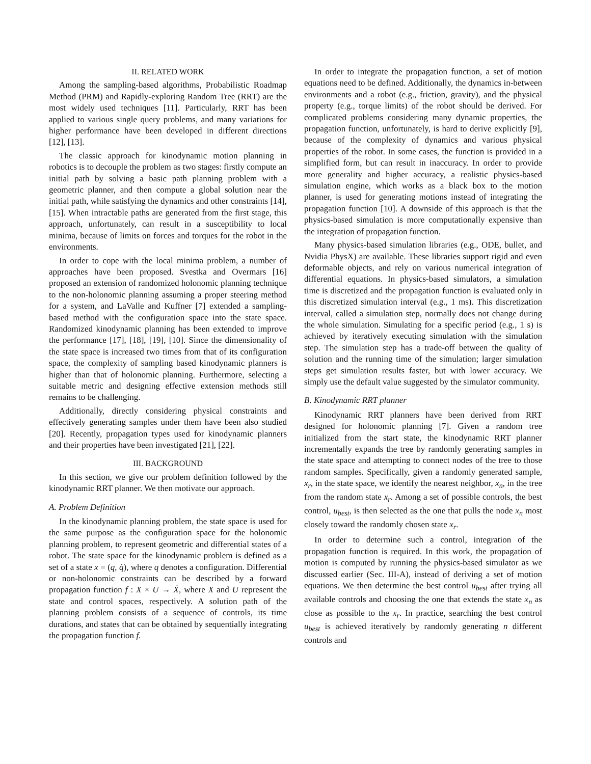II. RELATED WORK
Among the sampling-based algorithms, Probabilistic Roadmap Method (PRM) and Rapidly-exploring Random Tree (RRT) are the most widely used techniques [11]. Particularly, RRT has been applied to various single query problems, and many variations for higher performance have been developed in different directions [12], [13].
The classic approach for kinodynamic motion planning in robotics is to decouple the problem as two stages: firstly compute an initial path by solving a basic path planning problem with a geometric planner, and then compute a global solution near the initial path, while satisfying the dynamics and other constraints [14], [15]. When intractable paths are generated from the first stage, this approach, unfortunately, can result in a susceptibility to local minima, because of limits on forces and torques for the robot in the environments.
In order to cope with the local minima problem, a number of approaches have been proposed. Svestka and Overmars [16] proposed an extension of randomized holonomic planning technique to the non-holonomic planning assuming a proper steering method for a system, and LaValle and Kuffner [7] extended a sampling-based method with the configuration space into the state space. Randomized kinodynamic planning has been extended to improve the performance [17], [18], [19], [10]. Since the dimensionality of the state space is increased two times from that of its configuration space, the complexity of sampling based kinodynamic planners is higher than that of holonomic planning. Furthermore, selecting a suitable metric and designing effective extension methods still remains to be challenging.
Additionally, directly considering physical constraints and effectively generating samples under them have been also studied [20]. Recently, propagation types used for kinodynamic planners and their properties have been investigated [21], [22].
III. BACKGROUND
In this section, we give our problem definition followed by the kinodynamic RRT planner. We then motivate our approach.
A. Problem Definition
In the kinodynamic planning problem, the state space is used for the same purpose as the configuration space for the holonomic planning problem, to represent geometric and differential states of a robot. The state space for the kinodynamic problem is defined as a set of a state x = (q, q̇), where q denotes a configuration. Differential or non-holonomic constraints can be described by a forward propagation function f : X × U → Ẋ, where X and U represent the state and control spaces, respectively. A solution path of the planning problem consists of a sequence of controls, its time durations, and states that can be obtained by sequentially integrating the propagation function f.
In order to integrate the propagation function, a set of motion equations need to be defined. Additionally, the dynamics in-between environments and a robot (e.g., friction, gravity), and the physical property (e.g., torque limits) of the robot should be derived. For complicated problems considering many dynamic properties, the propagation function, unfortunately, is hard to derive explicitly [9], because of the complexity of dynamics and various physical properties of the robot. In some cases, the function is provided in a simplified form, but can result in inaccuracy. In order to provide more generality and higher accuracy, a realistic physics-based simulation engine, which works as a black box to the motion planner, is used for generating motions instead of integrating the propagation function [10]. A downside of this approach is that the physics-based simulation is more computationally expensive than the integration of propagation function.
Many physics-based simulation libraries (e.g., ODE, bullet, and Nvidia PhysX) are available. These libraries support rigid and even deformable objects, and rely on various numerical integration of differential equations. In physics-based simulators, a simulation time is discretized and the propagation function is evaluated only in this discretized simulation interval (e.g., 1 ms). This discretization interval, called a simulation step, normally does not change during the whole simulation. Simulating for a specific period (e.g., 1 s) is achieved by iteratively executing simulation with the simulation step. The simulation step has a trade-off between the quality of solution and the running time of the simulation; larger simulation steps get simulation results faster, but with lower accuracy. We simply use the default value suggested by the simulator community.
B. Kinodynamic RRT planner
Kinodynamic RRT planners have been derived from RRT designed for holonomic planning [7]. Given a random tree initialized from the start state, the kinodynamic RRT planner incrementally expands the tree by randomly generating samples in the state space and attempting to connect nodes of the tree to those random samples. Specifically, given a randomly generated sample, x<sub>r</sub>, in the state space, we identify the nearest neighbor, x<sub>n</sub>, in the tree from the random state x<sub>r</sub>. Among a set of possible controls, the best control, u<sub>best</sub>, is then selected as the one that pulls the node x<sub>n</sub> most closely toward the randomly chosen state x<sub>r</sub>.
In order to determine such a control, integration of the propagation function is required. In this work, the propagation of motion is computed by running the physics-based simulator as we discussed earlier (Sec. III-A), instead of deriving a set of motion equations. We then determine the best control u<sub>best</sub> after trying all available controls and choosing the one that extends the state x<sub>n</sub> as close as possible to the x<sub>r</sub>. In practice, searching the best control u<sub>best</sub> is achieved iteratively by randomly generating n different controls and